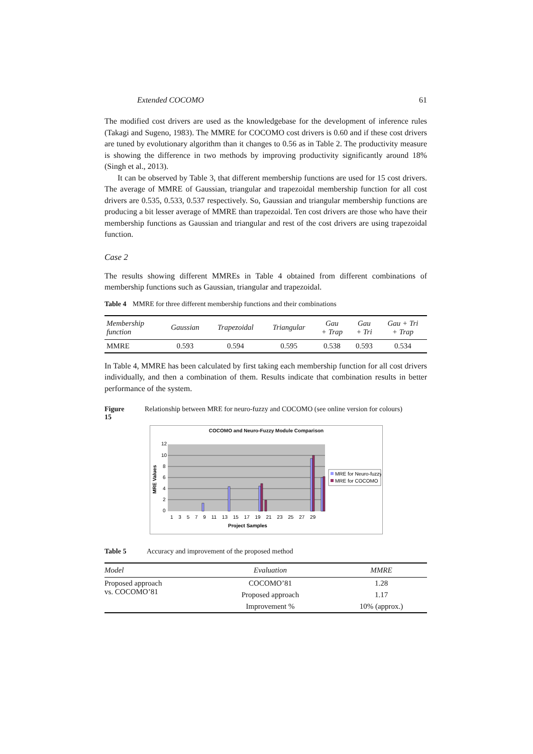Extended COCOMO 61
The modified cost drivers are used as the knowledgebase for the development of inference rules (Takagi and Sugeno, 1983). The MMRE for COCOMO cost drivers is 0.60 and if these cost drivers are tuned by evolutionary algorithm than it changes to 0.56 as in Table 2. The productivity measure is showing the difference in two methods by improving productivity significantly around 18% (Singh et al., 2013).
It can be observed by Table 3, that different membership functions are used for 15 cost drivers. The average of MMRE of Gaussian, triangular and trapezoidal membership function for all cost drivers are 0.535, 0.533, 0.537 respectively. So, Gaussian and triangular membership functions are producing a bit lesser average of MMRE than trapezoidal. Ten cost drivers are those who have their membership functions as Gaussian and triangular and rest of the cost drivers are using trapezoidal function.
Case 2
The results showing different MMREs in Table 4 obtained from different combinations of membership functions such as Gaussian, triangular and trapezoidal.
Table 4 MMRE for three different membership functions and their combinations
| Membership function | Gaussian | Trapezoidal | Triangular | Gau + Trap | Gau + Tri | Gau + Tri + Trap |
| --- | --- | --- | --- | --- | --- | --- |
| MMRE | 0.593 | 0.594 | 0.595 | 0.538 | 0.593 | 0.534 |
In Table 4, MMRE has been calculated by first taking each membership function for all cost drivers individually, and then a combination of them. Results indicate that combination results in better performance of the system.
Figure 15 Relationship between MRE for neuro-fuzzy and COCOMO (see online version for colours)
COCOMO and Neuro-Fuzzy Module Comparison
MRE Values
12
10
8
6
4
2
0
1 3 5 7 9 11 13 15 17 19 21 23 25 27 29
Project Samples
MRE for Neuro-fuzzy
MRE for COCOMO
Table 5 Accuracy and improvement of the proposed method
| Model | Evaluation | MMRE |
| --- | --- | --- |
| Proposed approach vs. COCOMO’81 | COCOMO’81 | 1.28 |
| | Proposed approach | 1.17 |
| | Improvement % | 10% (approx.) |